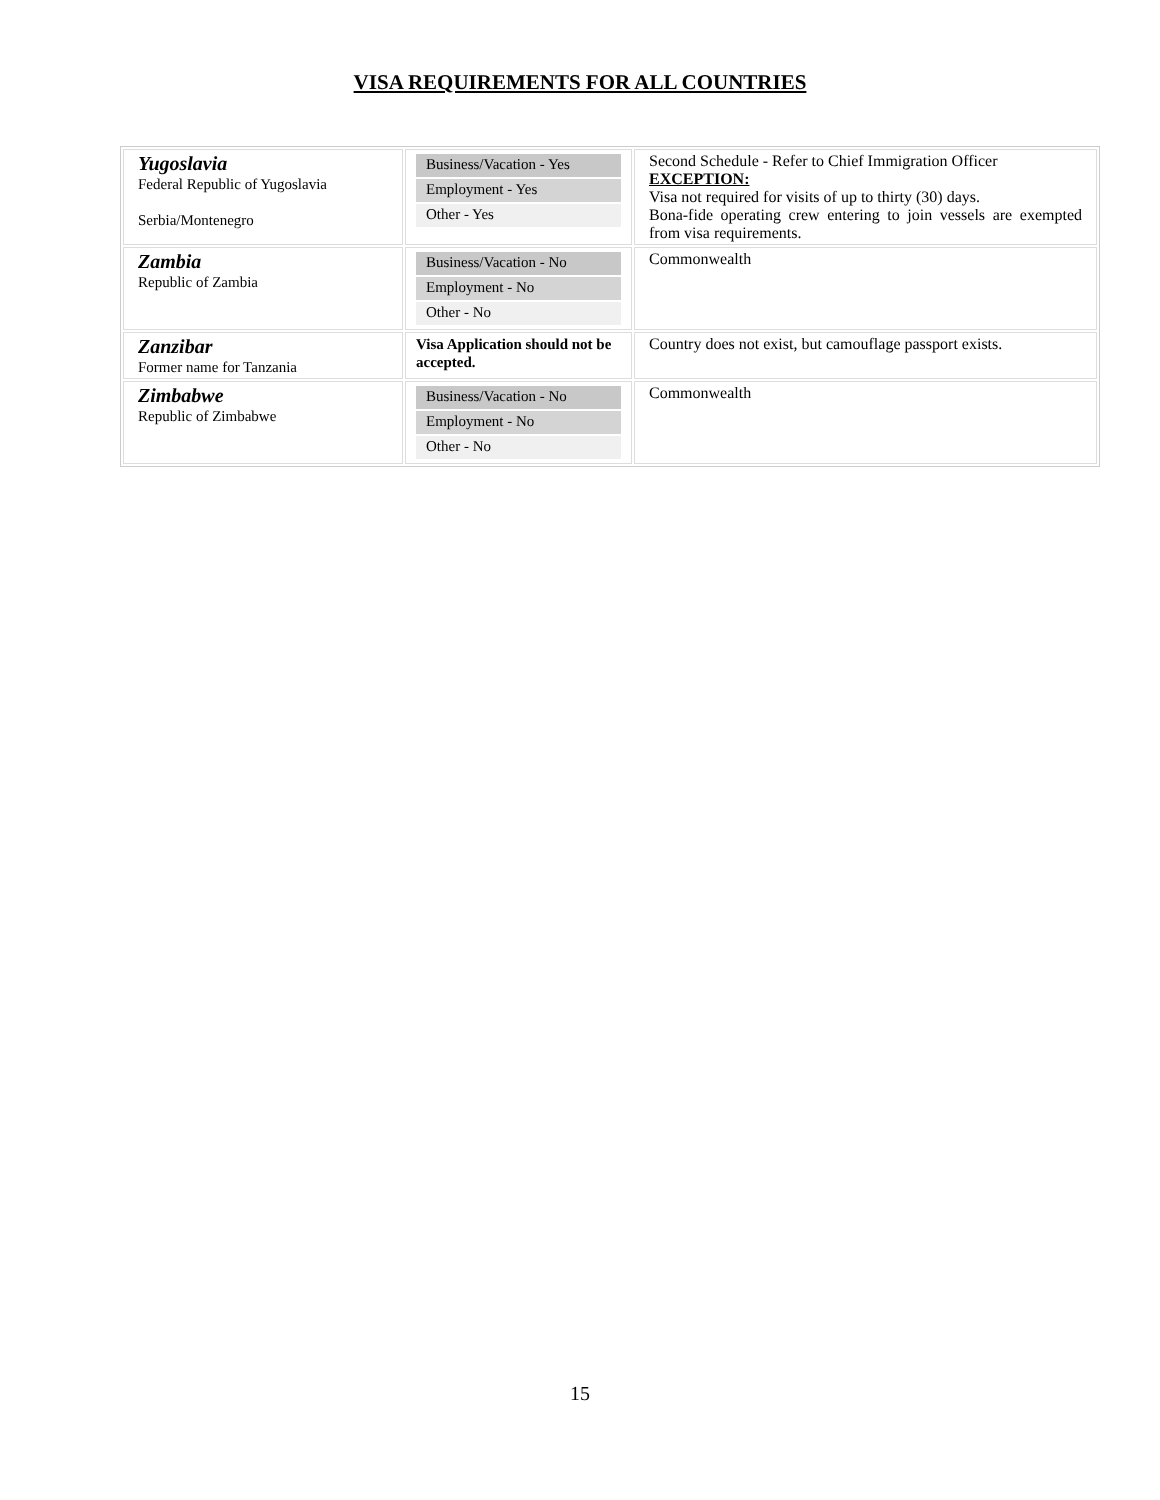VISA REQUIREMENTS FOR ALL COUNTRIES
| Yugoslavia Federal Republic of Yugoslavia Serbia/Montenegro | Business/Vacation - Yes Employment - Yes Other - Yes | Second Schedule - Refer to Chief Immigration Officer EXCEPTION: Visa not required for visits of up to thirty (30) days. Bona-fide operating crew entering to join vessels are exempted from visa requirements. |
| Zambia Republic of Zambia | Business/Vacation - No Employment - No Other - No | Commonwealth |
| Zanzibar Former name for Tanzania | Visa Application should not be accepted. | Country does not exist, but camouflage passport exists. |
| Zimbabwe Republic of Zimbabwe | Business/Vacation - No Employment - No Other - No | Commonwealth |
15